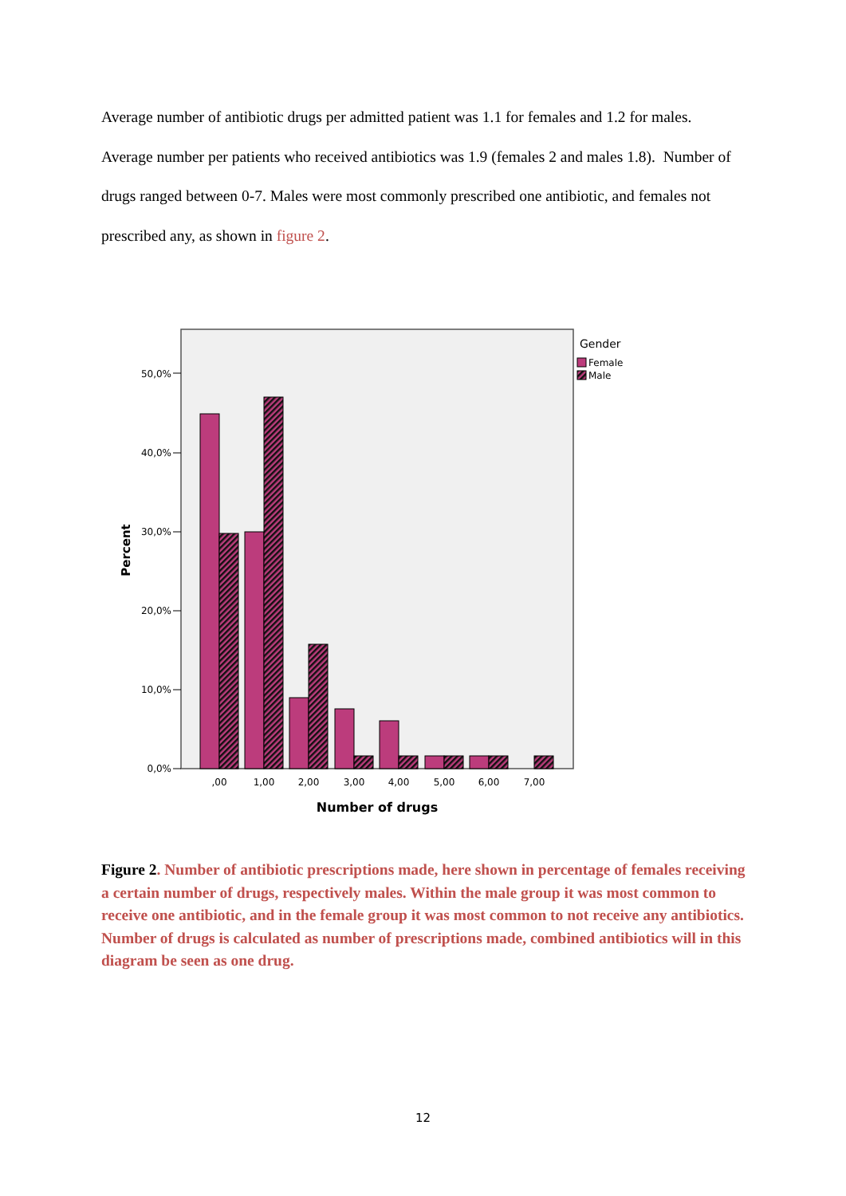Average number of antibiotic drugs per admitted patient was 1.1 for females and 1.2 for males. Average number per patients who received antibiotics was 1.9 (females 2 and males 1.8). Number of drugs ranged between 0-7. Males were most commonly prescribed one antibiotic, and females not prescribed any, as shown in figure 2.
0,0%
10,0%
20,0%
30,0%
40,0%
50,0%
Percent
,00
1,00
2,00
3,00
4,00
5,00
6,00
7,00
Number of drugs
Gender
Female
Male
Figure 2. Number of antibiotic prescriptions made, here shown in percentage of females receiving a certain number of drugs, respectively males. Within the male group it was most common to receive one antibiotic, and in the female group it was most common to not receive any antibiotics. Number of drugs is calculated as number of prescriptions made, combined antibiotics will in this diagram be seen as one drug.
12